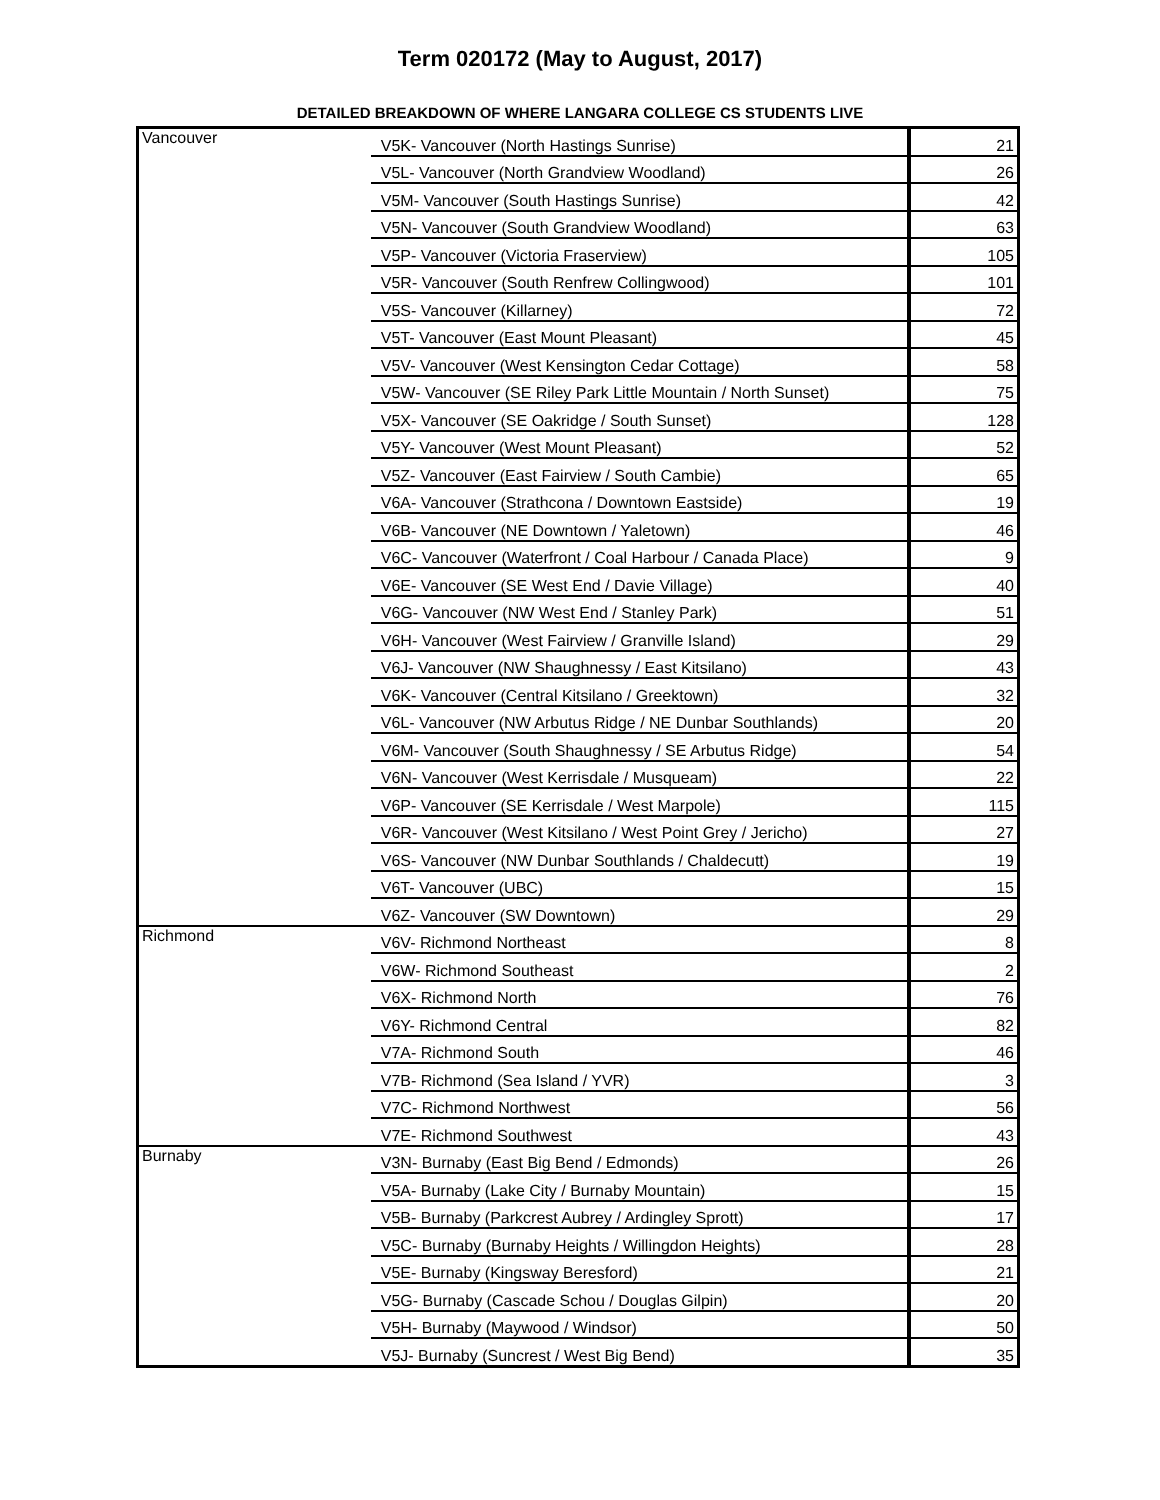Term 020172 (May to August, 2017)
DETAILED BREAKDOWN OF WHERE LANGARA COLLEGE CS STUDENTS LIVE
| Vancouver | V5K- Vancouver (North Hastings Sunrise) | 21 |
| | V5L- Vancouver (North Grandview Woodland) | 26 |
| | V5M- Vancouver (South Hastings Sunrise) | 42 |
| | V5N- Vancouver (South Grandview Woodland) | 63 |
| | V5P- Vancouver (Victoria Fraserview) | 105 |
| | V5R- Vancouver (South Renfrew Collingwood) | 101 |
| | V5S- Vancouver (Killarney) | 72 |
| | V5T- Vancouver (East Mount Pleasant) | 45 |
| | V5V- Vancouver (West Kensington Cedar Cottage) | 58 |
| | V5W- Vancouver (SE Riley Park Little Mountain / North Sunset) | 75 |
| | V5X- Vancouver (SE Oakridge / South Sunset) | 128 |
| | V5Y- Vancouver (West Mount Pleasant) | 52 |
| | V5Z- Vancouver (East Fairview / South Cambie) | 65 |
| | V6A- Vancouver (Strathcona / Downtown Eastside) | 19 |
| | V6B- Vancouver (NE Downtown / Yaletown) | 46 |
| | V6C- Vancouver (Waterfront / Coal Harbour / Canada Place) | 9 |
| | V6E- Vancouver (SE West End / Davie Village) | 40 |
| | V6G- Vancouver (NW West End / Stanley Park) | 51 |
| | V6H- Vancouver (West Fairview / Granville Island) | 29 |
| | V6J- Vancouver (NW Shaughnessy / East Kitsilano) | 43 |
| | V6K- Vancouver (Central Kitsilano / Greektown) | 32 |
| | V6L- Vancouver (NW Arbutus Ridge / NE Dunbar Southlands) | 20 |
| | V6M- Vancouver (South Shaughnessy / SE Arbutus Ridge) | 54 |
| | V6N- Vancouver (West Kerrisdale / Musqueam) | 22 |
| | V6P- Vancouver (SE Kerrisdale / West Marpole) | 115 |
| | V6R- Vancouver (West Kitsilano / West Point Grey / Jericho) | 27 |
| | V6S- Vancouver (NW Dunbar Southlands / Chaldecutt) | 19 |
| | V6T- Vancouver (UBC) | 15 |
| | V6Z- Vancouver (SW Downtown) | 29 |
| Richmond | V6V- Richmond Northeast | 8 |
| | V6W- Richmond Southeast | 2 |
| | V6X- Richmond North | 76 |
| | V6Y- Richmond Central | 82 |
| | V7A- Richmond South | 46 |
| | V7B- Richmond (Sea Island / YVR) | 3 |
| | V7C- Richmond Northwest | 56 |
| | V7E- Richmond Southwest | 43 |
| Burnaby | V3N- Burnaby (East Big Bend / Edmonds) | 26 |
| | V5A- Burnaby (Lake City / Burnaby Mountain) | 15 |
| | V5B- Burnaby (Parkcrest Aubrey / Ardingley Sprott) | 17 |
| | V5C- Burnaby (Burnaby Heights / Willingdon Heights) | 28 |
| | V5E- Burnaby (Kingsway Beresford) | 21 |
| | V5G- Burnaby (Cascade Schou / Douglas Gilpin) | 20 |
| | V5H- Burnaby (Maywood / Windsor) | 50 |
| | V5J- Burnaby (Suncrest / West Big Bend) | 35 |